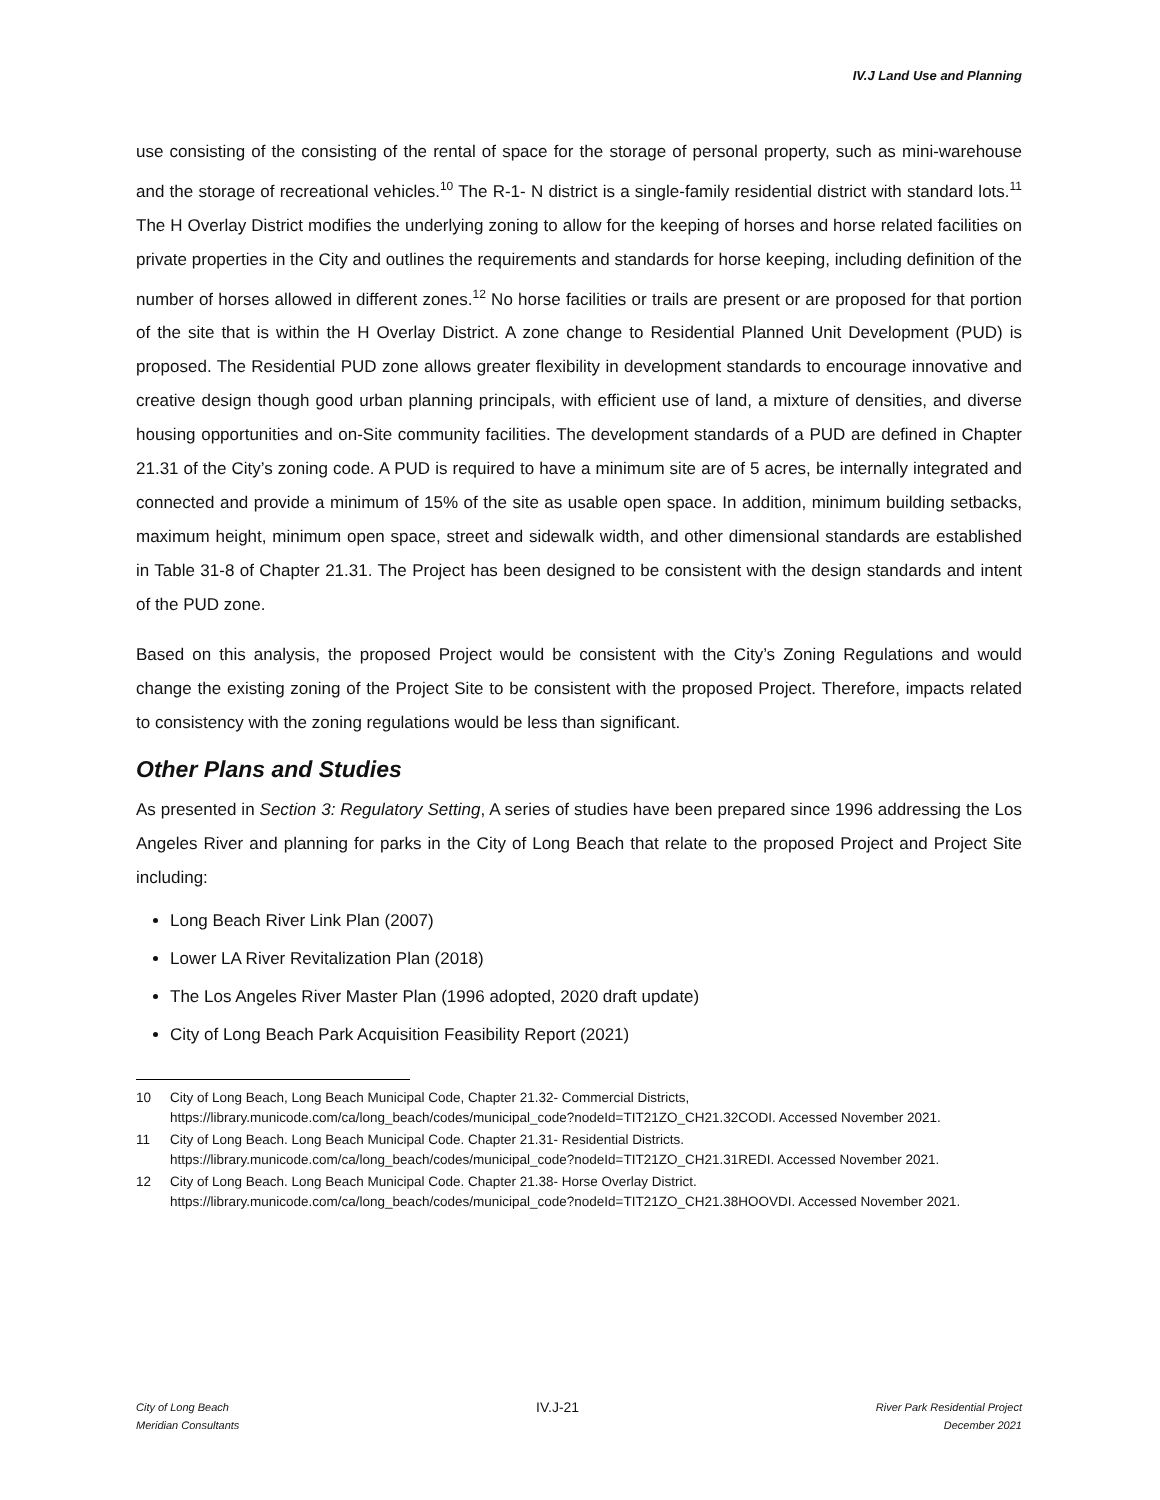IV.J Land Use and Planning
use consisting of the consisting of the rental of space for the storage of personal property, such as mini-warehouse and the storage of recreational vehicles.<sup>10</sup> The R-1- N district is a single-family residential district with standard lots.<sup>11</sup> The H Overlay District modifies the underlying zoning to allow for the keeping of horses and horse related facilities on private properties in the City and outlines the requirements and standards for horse keeping, including definition of the number of horses allowed in different zones.<sup>12</sup> No horse facilities or trails are present or are proposed for that portion of the site that is within the H Overlay District. A zone change to Residential Planned Unit Development (PUD) is proposed. The Residential PUD zone allows greater flexibility in development standards to encourage innovative and creative design though good urban planning principals, with efficient use of land, a mixture of densities, and diverse housing opportunities and on-Site community facilities. The development standards of a PUD are defined in Chapter 21.31 of the City’s zoning code. A PUD is required to have a minimum site are of 5 acres, be internally integrated and connected and provide a minimum of 15% of the site as usable open space. In addition, minimum building setbacks, maximum height, minimum open space, street and sidewalk width, and other dimensional standards are established in Table 31-8 of Chapter 21.31. The Project has been designed to be consistent with the design standards and intent of the PUD zone.
Based on this analysis, the proposed Project would be consistent with the City’s Zoning Regulations and would change the existing zoning of the Project Site to be consistent with the proposed Project. Therefore, impacts related to consistency with the zoning regulations would be less than significant.
Other Plans and Studies
As presented in Section 3: Regulatory Setting, A series of studies have been prepared since 1996 addressing the Los Angeles River and planning for parks in the City of Long Beach that relate to the proposed Project and Project Site including:
Long Beach River Link Plan (2007)
Lower LA River Revitalization Plan (2018)
The Los Angeles River Master Plan (1996 adopted, 2020 draft update)
City of Long Beach Park Acquisition Feasibility Report (2021)
10 City of Long Beach, Long Beach Municipal Code, Chapter 21.32- Commercial Districts, https://library.municode.com/ca/long_beach/codes/municipal_code?nodeId=TIT21ZO_CH21.32CODI. Accessed November 2021.
11 City of Long Beach. Long Beach Municipal Code. Chapter 21.31- Residential Districts. https://library.municode.com/ca/long_beach/codes/municipal_code?nodeId=TIT21ZO_CH21.31REDI. Accessed November 2021.
12 City of Long Beach. Long Beach Municipal Code. Chapter 21.38- Horse Overlay District. https://library.municode.com/ca/long_beach/codes/municipal_code?nodeId=TIT21ZO_CH21.38HOOVDI. Accessed November 2021.
City of Long Beach
Meridian Consultants
IV.J-21
River Park Residential Project
December 2021